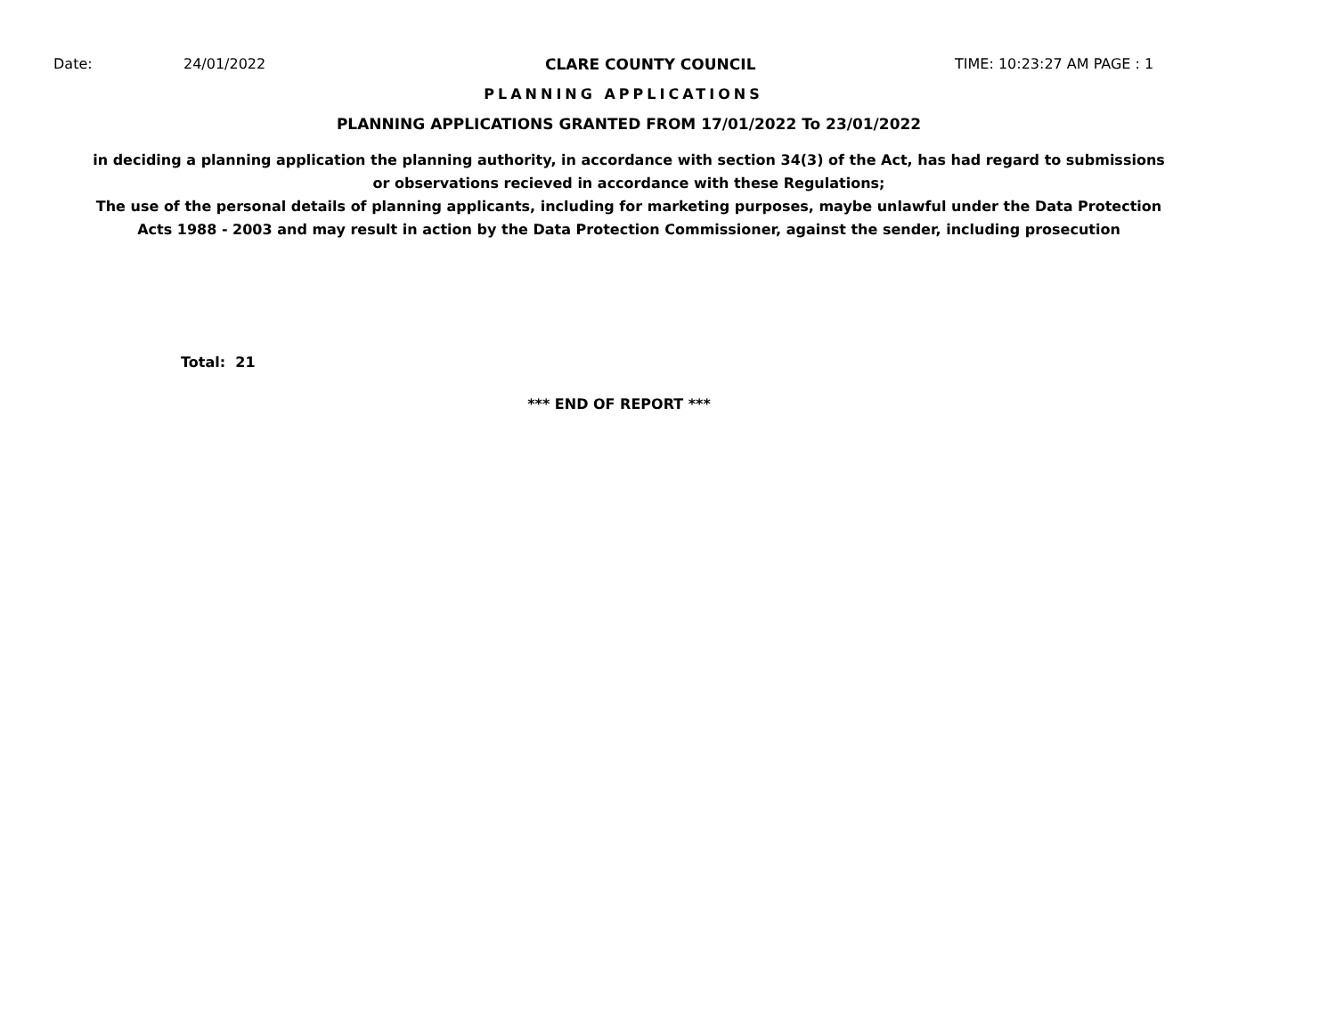Date: 24/01/2022 CLARE COUNTY COUNCIL TIME: 10:23:27 AM PAGE : 1
PLANNING APPLICATIONS
PLANNING APPLICATIONS GRANTED FROM 17/01/2022 To 23/01/2022
in deciding a planning application the planning authority, in accordance with section 34(3) of the Act, has had regard to submissions
or observations recieved in accordance with these Regulations;
The use of the personal details of planning applicants, including for marketing purposes, maybe unlawful under the Data Protection
Acts 1988 - 2003 and may result in action by the Data Protection Commissioner, against the sender, including prosecution
Total: 21
*** END OF REPORT ***